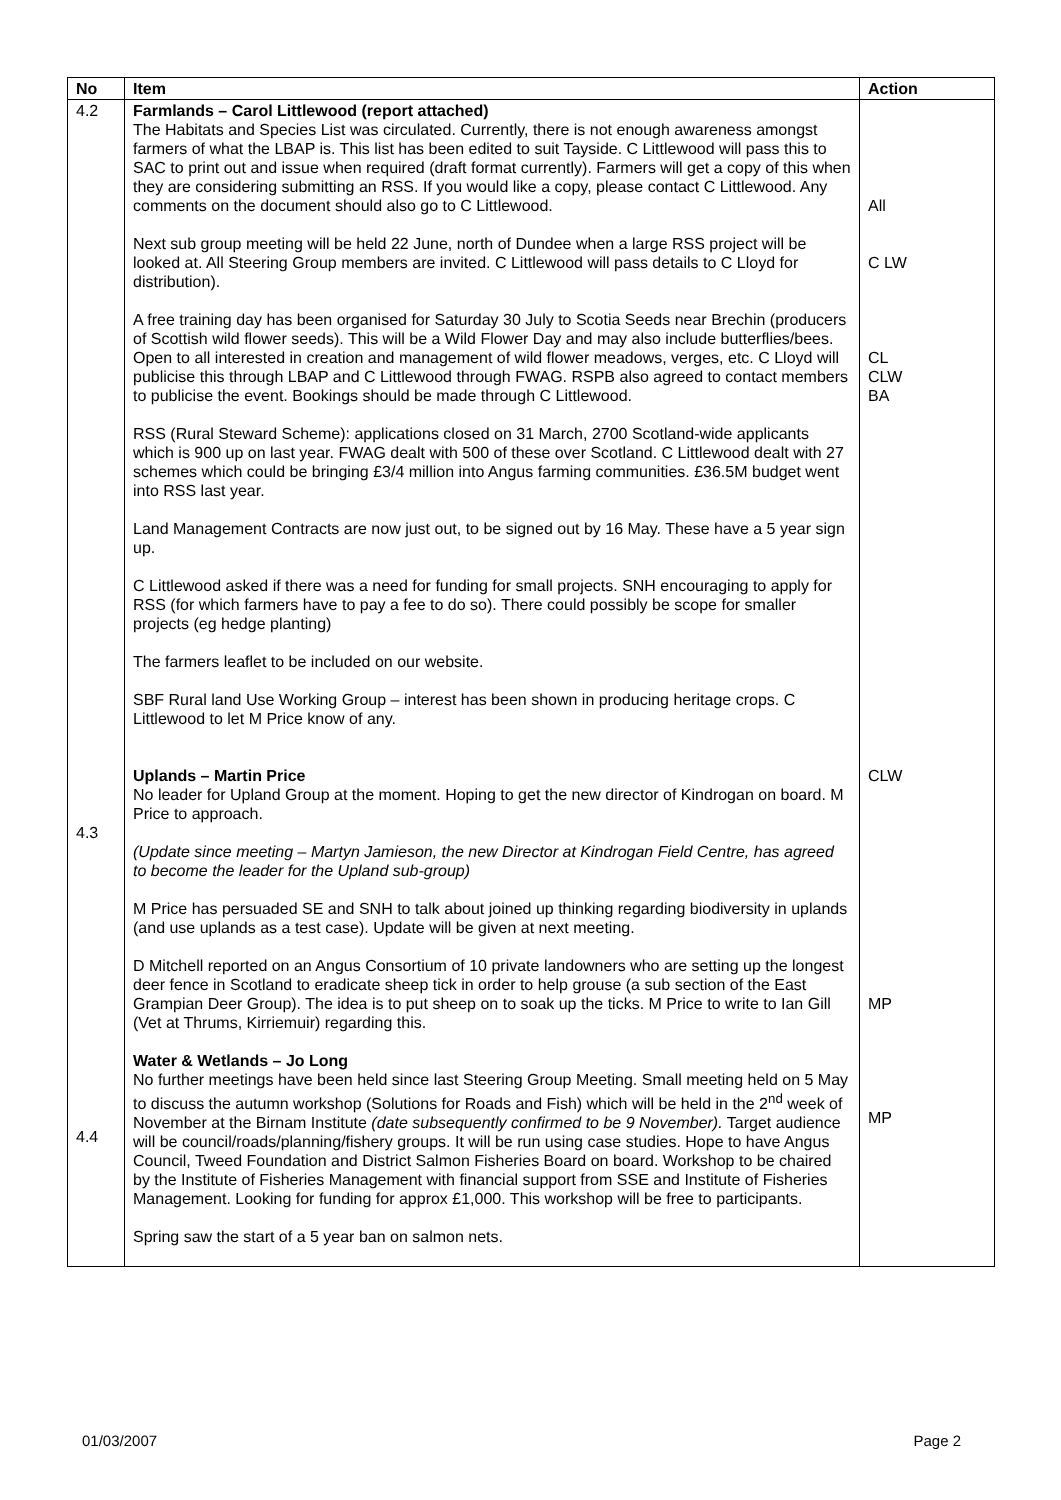| No | Item | Action |
| --- | --- | --- |
| 4.2 4.3 4.4 | Farmlands – Carol Littlewood (report attached) The Habitats and Species List was circulated. Currently, there is not enough awareness amongst farmers of what the LBAP is. This list has been edited to suit Tayside. C Littlewood will pass this to SAC to print out and issue when required (draft format currently). Farmers will get a copy of this when they are considering submitting an RSS. If you would like a copy, please contact C Littlewood. Any comments on the document should also go to C Littlewood. Next sub group meeting will be held 22 June, north of Dundee when a large RSS project will be looked at. All Steering Group members are invited. C Littlewood will pass details to C Lloyd for distribution). A free training day has been organised for Saturday 30 July to Scotia Seeds near Brechin (producers of Scottish wild flower seeds). This will be a Wild Flower Day and may also include butterflies/bees. Open to all interested in creation and management of wild flower meadows, verges, etc. C Lloyd will publicise this through LBAP and C Littlewood through FWAG. RSPB also agreed to contact members to publicise the event. Bookings should be made through C Littlewood. RSS (Rural Steward Scheme): applications closed on 31 March, 2700 Scotland-wide applicants which is 900 up on last year. FWAG dealt with 500 of these over Scotland. C Littlewood dealt with 27 schemes which could be bringing £3/4 million into Angus farming communities. £36.5M budget went into RSS last year. Land Management Contracts are now just out, to be signed out by 16 May. These have a 5 year sign up. C Littlewood asked if there was a need for funding for small projects. SNH encouraging to apply for RSS (for which farmers have to pay a fee to do so). There could possibly be scope for smaller projects (eg hedge planting) The farmers leaflet to be included on our website. SBF Rural land Use Working Group – interest has been shown in producing heritage crops. C Littlewood to let M Price know of any. Uplands – Martin Price No leader for Upland Group at the moment. Hoping to get the new director of Kindrogan on board. M Price to approach. (Update since meeting – Martyn Jamieson, the new Director at Kindrogan Field Centre, has agreed to become the leader for the Upland sub-group) M Price has persuaded SE and SNH to talk about joined up thinking regarding biodiversity in uplands (and use uplands as a test case). Update will be given at next meeting. D Mitchell reported on an Angus Consortium of 10 private landowners who are setting up the longest deer fence in Scotland to eradicate sheep tick in order to help grouse (a sub section of the East Grampian Deer Group). The idea is to put sheep on to soak up the ticks. M Price to write to Ian Gill (Vet at Thrums, Kirriemuir) regarding this. Water & Wetlands – Jo Long No further meetings have been held since last Steering Group Meeting. Small meeting held on 5 May to discuss the autumn workshop (Solutions for Roads and Fish) which will be held in the 2<sup>nd</sup> week of November at the Birnam Institute (date subsequently confirmed to be 9 November). Target audience will be council/roads/planning/fishery groups. It will be run using case studies. Hope to have Angus Council, Tweed Foundation and District Salmon Fisheries Board on board. Workshop to be chaired by the Institute of Fisheries Management with financial support from SSE and Institute of Fisheries Management. Looking for funding for approx £1,000. This workshop will be free to participants. Spring saw the start of a 5 year ban on salmon nets. | All C LW CL CLW BA CLW MP MP |
01/03/2007 Page 2